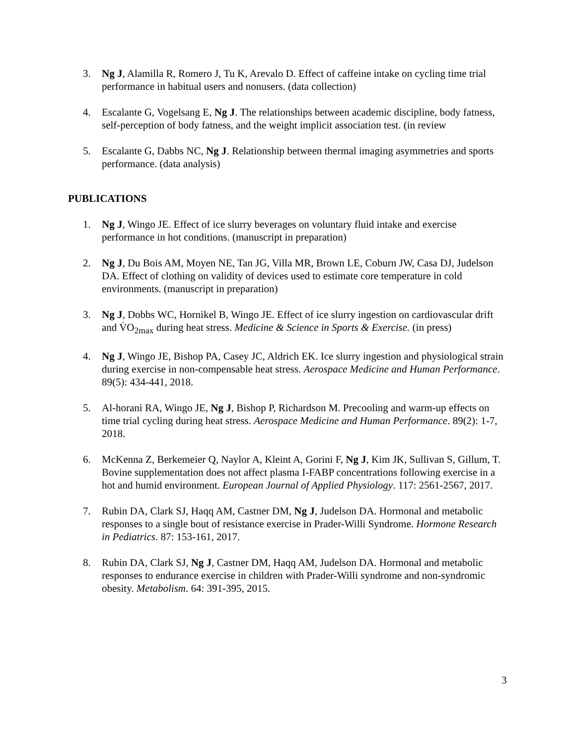3. Ng J, Alamilla R, Romero J, Tu K, Arevalo D. Effect of caffeine intake on cycling time trial performance in habitual users and nonusers. (data collection)
4. Escalante G, Vogelsang E, Ng J. The relationships between academic discipline, body fatness, self-perception of body fatness, and the weight implicit association test. (in review
5. Escalante G, Dabbs NC, Ng J. Relationship between thermal imaging asymmetries and sports performance. (data analysis)
PUBLICATIONS
1. Ng J, Wingo JE. Effect of ice slurry beverages on voluntary fluid intake and exercise performance in hot conditions. (manuscript in preparation)
2. Ng J, Du Bois AM, Moyen NE, Tan JG, Villa MR, Brown LE, Coburn JW, Casa DJ, Judelson DA. Effect of clothing on validity of devices used to estimate core temperature in cold environments. (manuscript in preparation)
3. Ng J, Dobbs WC, Hornikel B, Wingo JE. Effect of ice slurry ingestion on cardiovascular drift and V̇O<sub>2max</sub> during heat stress. Medicine & Science in Sports & Exercise. (in press)
4. Ng J, Wingo JE, Bishop PA, Casey JC, Aldrich EK. Ice slurry ingestion and physiological strain during exercise in non-compensable heat stress. Aerospace Medicine and Human Performance. 89(5): 434-441, 2018.
5. Al-horani RA, Wingo JE, Ng J, Bishop P, Richardson M. Precooling and warm-up effects on time trial cycling during heat stress. Aerospace Medicine and Human Performance. 89(2): 1-7, 2018.
6. McKenna Z, Berkemeier Q, Naylor A, Kleint A, Gorini F, Ng J, Kim JK, Sullivan S, Gillum, T. Bovine supplementation does not affect plasma I-FABP concentrations following exercise in a hot and humid environment. European Journal of Applied Physiology. 117: 2561-2567, 2017.
7. Rubin DA, Clark SJ, Haqq AM, Castner DM, Ng J, Judelson DA. Hormonal and metabolic responses to a single bout of resistance exercise in Prader-Willi Syndrome. Hormone Research in Pediatrics. 87: 153-161, 2017.
8. Rubin DA, Clark SJ, Ng J, Castner DM, Haqq AM, Judelson DA. Hormonal and metabolic responses to endurance exercise in children with Prader-Willi syndrome and non-syndromic obesity. Metabolism. 64: 391-395, 2015.
3